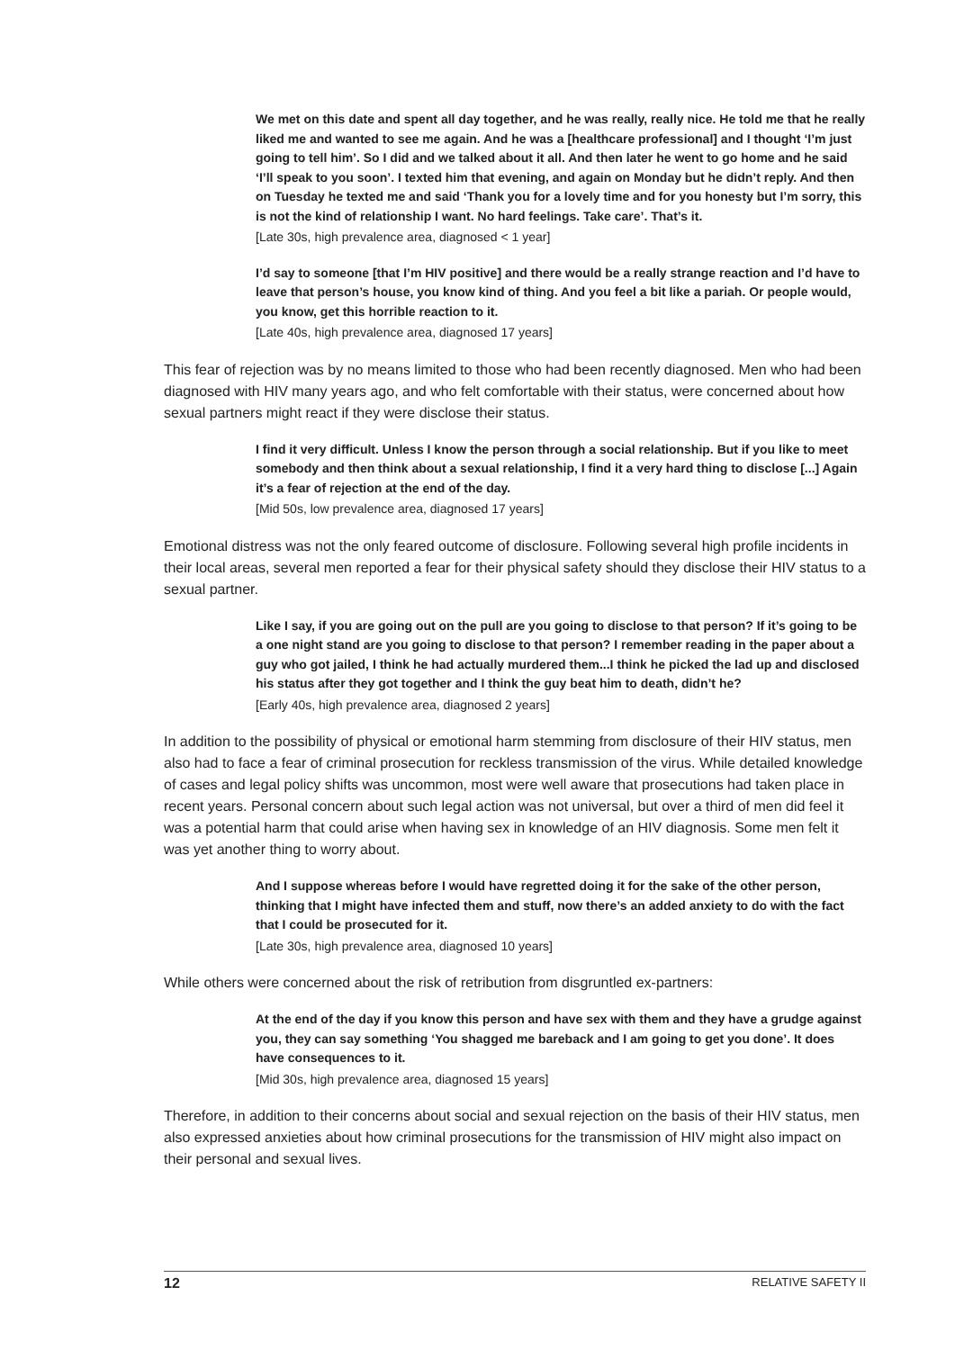We met on this date and spent all day together, and he was really, really nice. He told me that he really liked me and wanted to see me again. And he was a [healthcare professional] and I thought ‘I’m just going to tell him’. So I did and we talked about it all. And then later he went to go home and he said ‘I’ll speak to you soon’. I texted him that evening, and again on Monday but he didn’t reply. And then on Tuesday he texted me and said ‘Thank you for a lovely time and for you honesty but I’m sorry, this is not the kind of relationship I want. No hard feelings. Take care’. That’s it.
[Late 30s, high prevalence area, diagnosed < 1 year]
I’d say to someone [that I’m HIV positive] and there would be a really strange reaction and I’d have to leave that person’s house, you know kind of thing. And you feel a bit like a pariah. Or people would, you know, get this horrible reaction to it.
[Late 40s, high prevalence area, diagnosed 17 years]
This fear of rejection was by no means limited to those who had been recently diagnosed. Men who had been diagnosed with HIV many years ago, and who felt comfortable with their status, were concerned about how sexual partners might react if they were disclose their status.
I find it very difficult. Unless I know the person through a social relationship. But if you like to meet somebody and then think about a sexual relationship, I find it a very hard thing to disclose [...] Again it’s a fear of rejection at the end of the day.
[Mid 50s, low prevalence area, diagnosed 17 years]
Emotional distress was not the only feared outcome of disclosure. Following several high profile incidents in their local areas, several men reported a fear for their physical safety should they disclose their HIV status to a sexual partner.
Like I say, if you are going out on the pull are you going to disclose to that person? If it’s going to be a one night stand are you going to disclose to that person? I remember reading in the paper about a guy who got jailed, I think he had actually murdered them...I think he picked the lad up and disclosed his status after they got together and I think the guy beat him to death, didn’t he?
[Early 40s, high prevalence area, diagnosed 2 years]
In addition to the possibility of physical or emotional harm stemming from disclosure of their HIV status, men also had to face a fear of criminal prosecution for reckless transmission of the virus. While detailed knowledge of cases and legal policy shifts was uncommon, most were well aware that prosecutions had taken place in recent years. Personal concern about such legal action was not universal, but over a third of men did feel it was a potential harm that could arise when having sex in knowledge of an HIV diagnosis. Some men felt it was yet another thing to worry about.
And I suppose whereas before I would have regretted doing it for the sake of the other person, thinking that I might have infected them and stuff, now there’s an added anxiety to do with the fact that I could be prosecuted for it.
[Late 30s, high prevalence area, diagnosed 10 years]
While others were concerned about the risk of retribution from disgruntled ex-partners:
At the end of the day if you know this person and have sex with them and they have a grudge against you, they can say something ‘You shagged me bareback and I am going to get you done’. It does have consequences to it.
[Mid 30s, high prevalence area, diagnosed 15 years]
Therefore, in addition to their concerns about social and sexual rejection on the basis of their HIV status, men also expressed anxieties about how criminal prosecutions for the transmission of HIV might also impact on their personal and sexual lives.
12 RELATIVE SAFETY II